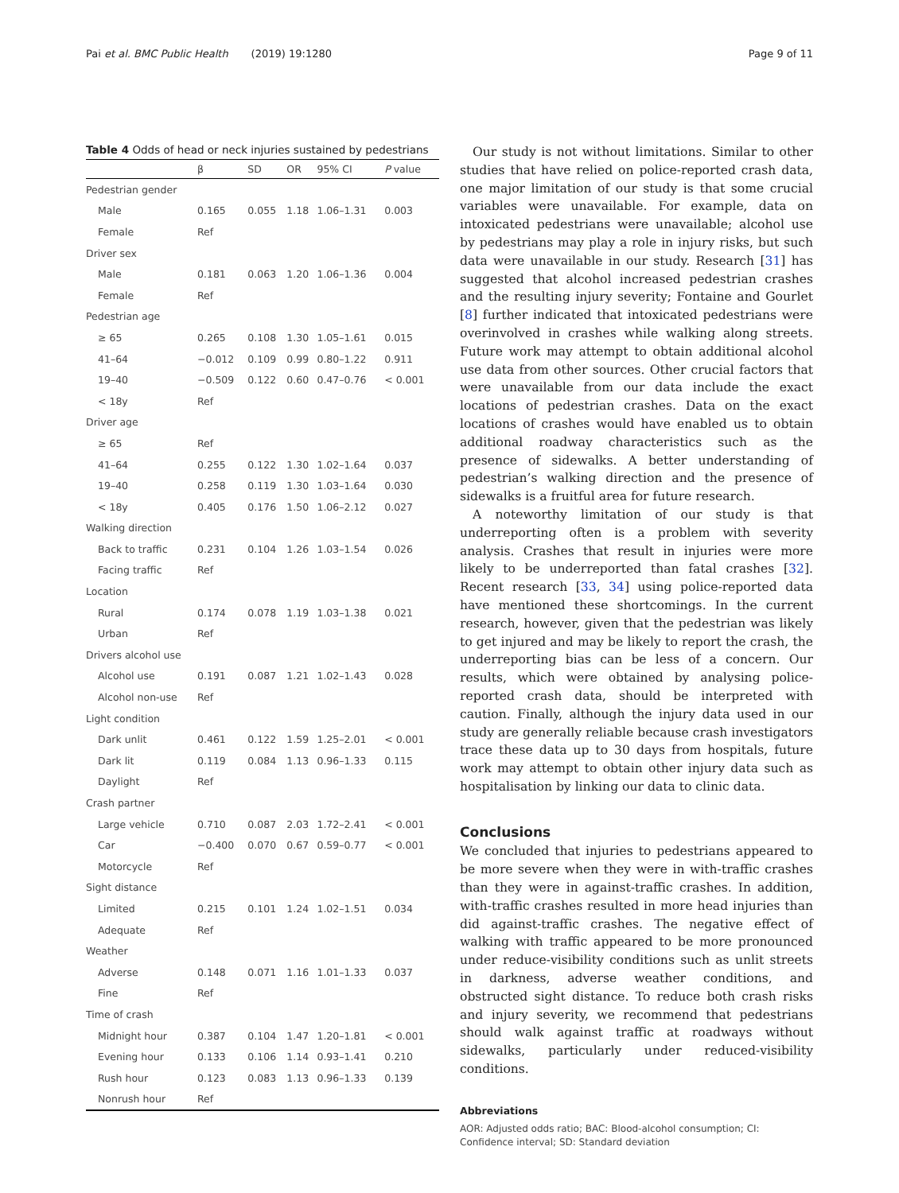Pai et al. BMC Public Health (2019) 19:1280 Page 9 of 11
Table 4 Odds of head or neck injuries sustained by pedestrians
| | β | SD | OR | 95% CI | P value |
| --- | --- | --- | --- | --- | --- |
| Pedestrian gender | | | | | |
| Male | 0.165 | 0.055 | 1.18 | 1.06–1.31 | 0.003 |
| Female | Ref | | | | |
| Driver sex | | | | | |
| Male | 0.181 | 0.063 | 1.20 | 1.06–1.36 | 0.004 |
| Female | Ref | | | | |
| Pedestrian age | | | | | |
| ≥ 65 | 0.265 | 0.108 | 1.30 | 1.05–1.61 | 0.015 |
| 41–64 | −0.012 | 0.109 | 0.99 | 0.80–1.22 | 0.911 |
| 19–40 | −0.509 | 0.122 | 0.60 | 0.47–0.76 | < 0.001 |
| < 18y | Ref | | | | |
| Driver age | | | | | |
| ≥ 65 | Ref | | | | |
| 41–64 | 0.255 | 0.122 | 1.30 | 1.02–1.64 | 0.037 |
| 19–40 | 0.258 | 0.119 | 1.30 | 1.03–1.64 | 0.030 |
| < 18y | 0.405 | 0.176 | 1.50 | 1.06–2.12 | 0.027 |
| Walking direction | | | | | |
| Back to traffic | 0.231 | 0.104 | 1.26 | 1.03–1.54 | 0.026 |
| Facing traffic | Ref | | | | |
| Location | | | | | |
| Rural | 0.174 | 0.078 | 1.19 | 1.03–1.38 | 0.021 |
| Urban | Ref | | | | |
| Drivers alcohol use | | | | | |
| Alcohol use | 0.191 | 0.087 | 1.21 | 1.02–1.43 | 0.028 |
| Alcohol non-use | Ref | | | | |
| Light condition | | | | | |
| Dark unlit | 0.461 | 0.122 | 1.59 | 1.25–2.01 | < 0.001 |
| Dark lit | 0.119 | 0.084 | 1.13 | 0.96–1.33 | 0.115 |
| Daylight | Ref | | | | |
| Crash partner | | | | | |
| Large vehicle | 0.710 | 0.087 | 2.03 | 1.72–2.41 | < 0.001 |
| Car | −0.400 | 0.070 | 0.67 | 0.59–0.77 | < 0.001 |
| Motorcycle | Ref | | | | |
| Sight distance | | | | | |
| Limited | 0.215 | 0.101 | 1.24 | 1.02–1.51 | 0.034 |
| Adequate | Ref | | | | |
| Weather | | | | | |
| Adverse | 0.148 | 0.071 | 1.16 | 1.01–1.33 | 0.037 |
| Fine | Ref | | | | |
| Time of crash | | | | | |
| Midnight hour | 0.387 | 0.104 | 1.47 | 1.20–1.81 | < 0.001 |
| Evening hour | 0.133 | 0.106 | 1.14 | 0.93–1.41 | 0.210 |
| Rush hour | 0.123 | 0.083 | 1.13 | 0.96–1.33 | 0.139 |
| Nonrush hour | Ref | | | | |
Our study is not without limitations. Similar to other studies that have relied on police-reported crash data, one major limitation of our study is that some crucial variables were unavailable. For example, data on intoxicated pedestrians were unavailable; alcohol use by pedestrians may play a role in injury risks, but such data were unavailable in our study. Research [31] has suggested that alcohol increased pedestrian crashes and the resulting injury severity; Fontaine and Gourlet [8] further indicated that intoxicated pedestrians were overinvolved in crashes while walking along streets. Future work may attempt to obtain additional alcohol use data from other sources. Other crucial factors that were unavailable from our data include the exact locations of pedestrian crashes. Data on the exact locations of crashes would have enabled us to obtain additional roadway characteristics such as the presence of sidewalks. A better understanding of pedestrian’s walking direction and the presence of sidewalks is a fruitful area for future research.
A noteworthy limitation of our study is that underreporting often is a problem with severity analysis. Crashes that result in injuries were more likely to be underreported than fatal crashes [32]. Recent research [33, 34] using police-reported data have mentioned these shortcomings. In the current research, however, given that the pedestrian was likely to get injured and may be likely to report the crash, the underreporting bias can be less of a concern. Our results, which were obtained by analysing police-reported crash data, should be interpreted with caution. Finally, although the injury data used in our study are generally reliable because crash investigators trace these data up to 30 days from hospitals, future work may attempt to obtain other injury data such as hospitalisation by linking our data to clinic data.
Conclusions
We concluded that injuries to pedestrians appeared to be more severe when they were in with-traffic crashes than they were in against-traffic crashes. In addition, with-traffic crashes resulted in more head injuries than did against-traffic crashes. The negative effect of walking with traffic appeared to be more pronounced under reduce-visibility conditions such as unlit streets in darkness, adverse weather conditions, and obstructed sight distance. To reduce both crash risks and injury severity, we recommend that pedestrians should walk against traffic at roadways without sidewalks, particularly under reduced-visibility conditions.
Abbreviations
AOR: Adjusted odds ratio; BAC: Blood-alcohol consumption; CI: Confidence interval; SD: Standard deviation